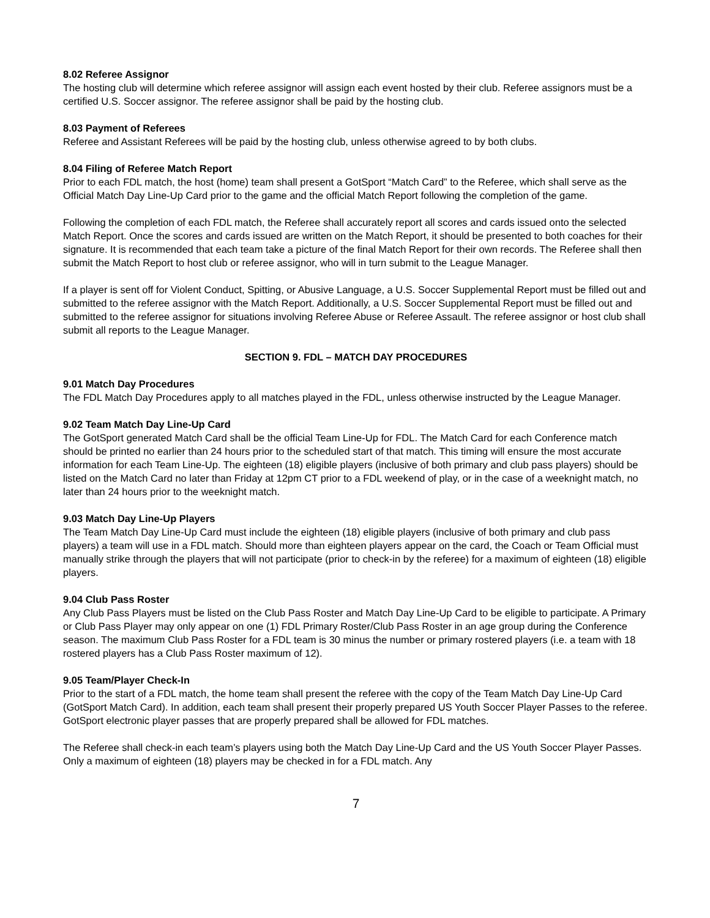8.02 Referee Assignor
The hosting club will determine which referee assignor will assign each event hosted by their club. Referee assignors must be a certified U.S. Soccer assignor. The referee assignor shall be paid by the hosting club.
8.03 Payment of Referees
Referee and Assistant Referees will be paid by the hosting club, unless otherwise agreed to by both clubs.
8.04 Filing of Referee Match Report
Prior to each FDL match, the host (home) team shall present a GotSport “Match Card” to the Referee, which shall serve as the Official Match Day Line-Up Card prior to the game and the official Match Report following the completion of the game.
Following the completion of each FDL match, the Referee shall accurately report all scores and cards issued onto the selected Match Report. Once the scores and cards issued are written on the Match Report, it should be presented to both coaches for their signature. It is recommended that each team take a picture of the final Match Report for their own records. The Referee shall then submit the Match Report to host club or referee assignor, who will in turn submit to the League Manager.
If a player is sent off for Violent Conduct, Spitting, or Abusive Language, a U.S. Soccer Supplemental Report must be filled out and submitted to the referee assignor with the Match Report. Additionally, a U.S. Soccer Supplemental Report must be filled out and submitted to the referee assignor for situations involving Referee Abuse or Referee Assault. The referee assignor or host club shall submit all reports to the League Manager.
SECTION 9. FDL – MATCH DAY PROCEDURES
9.01 Match Day Procedures
The FDL Match Day Procedures apply to all matches played in the FDL, unless otherwise instructed by the League Manager.
9.02 Team Match Day Line-Up Card
The GotSport generated Match Card shall be the official Team Line-Up for FDL. The Match Card for each Conference match should be printed no earlier than 24 hours prior to the scheduled start of that match. This timing will ensure the most accurate information for each Team Line-Up. The eighteen (18) eligible players (inclusive of both primary and club pass players) should be listed on the Match Card no later than Friday at 12pm CT prior to a FDL weekend of play, or in the case of a weeknight match, no later than 24 hours prior to the weeknight match.
9.03 Match Day Line-Up Players
The Team Match Day Line-Up Card must include the eighteen (18) eligible players (inclusive of both primary and club pass players) a team will use in a FDL match. Should more than eighteen players appear on the card, the Coach or Team Official must manually strike through the players that will not participate (prior to check-in by the referee) for a maximum of eighteen (18) eligible players.
9.04 Club Pass Roster
Any Club Pass Players must be listed on the Club Pass Roster and Match Day Line-Up Card to be eligible to participate. A Primary or Club Pass Player may only appear on one (1) FDL Primary Roster/Club Pass Roster in an age group during the Conference season. The maximum Club Pass Roster for a FDL team is 30 minus the number or primary rostered players (i.e. a team with 18 rostered players has a Club Pass Roster maximum of 12).
9.05 Team/Player Check-In
Prior to the start of a FDL match, the home team shall present the referee with the copy of the Team Match Day Line-Up Card (GotSport Match Card). In addition, each team shall present their properly prepared US Youth Soccer Player Passes to the referee. GotSport electronic player passes that are properly prepared shall be allowed for FDL matches.
The Referee shall check-in each team’s players using both the Match Day Line-Up Card and the US Youth Soccer Player Passes. Only a maximum of eighteen (18) players may be checked in for a FDL match. Any
7